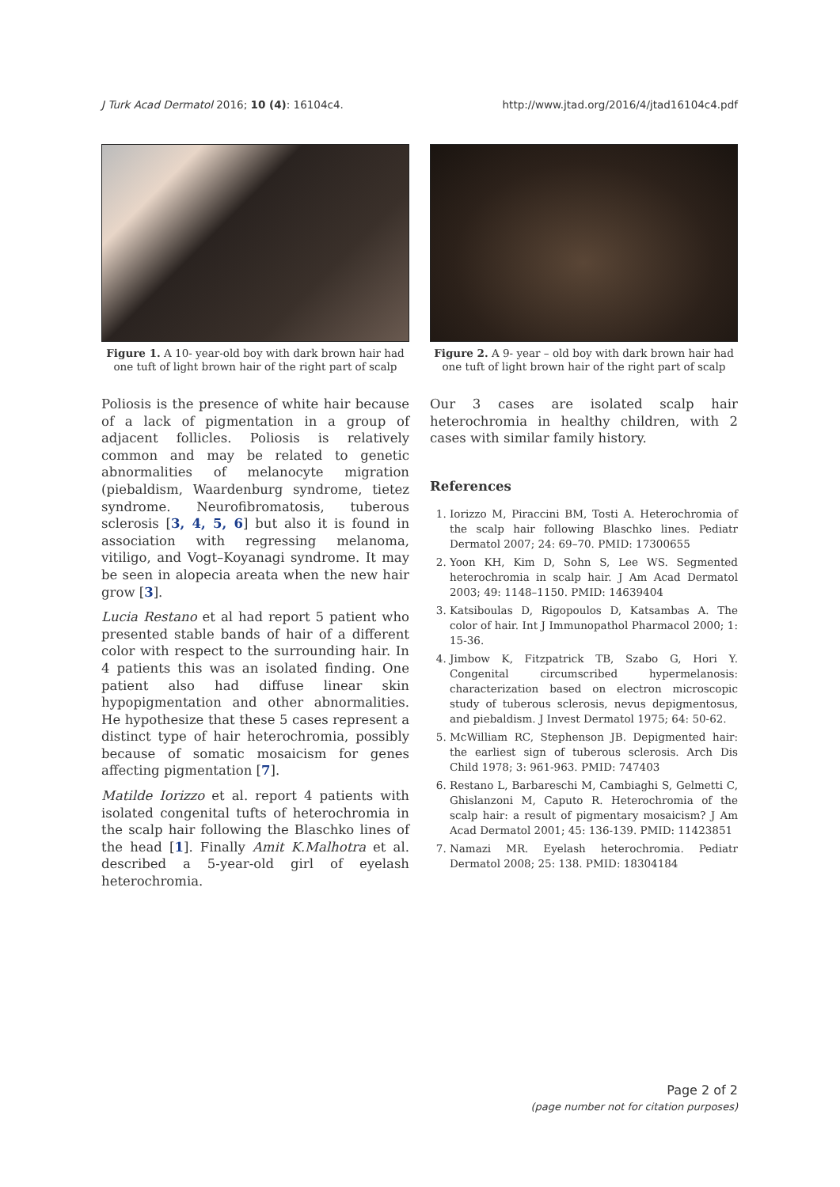J Turk Acad Dermatol 2016; 10 (4): 16104c4. http://www.jtad.org/2016/4/jtad16104c4.pdf
Figure 1. A 10- year-old boy with dark brown hair had one tuft of light brown hair of the right part of scalp
Poliosis is the presence of white hair because of a lack of pigmentation in a group of adjacent follicles. Poliosis is relatively common and may be related to genetic abnormalities of melanocyte migration (piebaldism, Waardenburg syndrome, tietez syndrome. Neurofibromatosis, tuberous sclerosis [3, 4, 5, 6] but also it is found in association with regressing melanoma, vitiligo, and Vogt–Koyanagi syndrome. It may be seen in alopecia areata when the new hair grow [3].
Lucia Restano et al had report 5 patient who presented stable bands of hair of a different color with respect to the surrounding hair. In 4 patients this was an isolated finding. One patient also had diffuse linear skin hypopigmentation and other abnormalities. He hypothesize that these 5 cases represent a distinct type of hair heterochromia, possibly because of somatic mosaicism for genes affecting pigmentation [7].
Matilde Iorizzo et al. report 4 patients with isolated congenital tufts of heterochromia in the scalp hair following the Blaschko lines of the head [1]. Finally Amit K.Malhotra et al. described a 5-year-old girl of eyelash heterochromia.
Figure 2. A 9- year – old boy with dark brown hair had one tuft of light brown hair of the right part of scalp
Our 3 cases are isolated scalp hair heterochromia in healthy children, with 2 cases with similar family history.
References
1. Iorizzo M, Piraccini BM, Tosti A. Heterochromia of the scalp hair following Blaschko lines. Pediatr Dermatol 2007; 24: 69–70. PMID: 17300655
2. Yoon KH, Kim D, Sohn S, Lee WS. Segmented heterochromia in scalp hair. J Am Acad Dermatol 2003; 49: 1148–1150. PMID: 14639404
3. Katsiboulas D, Rigopoulos D, Katsambas A. The color of hair. Int J Immunopathol Pharmacol 2000; 1: 15-36.
4. Jimbow K, Fitzpatrick TB, Szabo G, Hori Y. Congenital circumscribed hypermelanosis: characterization based on electron microscopic study of tuberous sclerosis, nevus depigmentosus, and piebaldism. J Invest Dermatol 1975; 64: 50-62.
5. McWilliam RC, Stephenson JB. Depigmented hair: the earliest sign of tuberous sclerosis. Arch Dis Child 1978; 3: 961-963. PMID: 747403
6. Restano L, Barbareschi M, Cambiaghi S, Gelmetti C, Ghislanzoni M, Caputo R. Heterochromia of the scalp hair: a result of pigmentary mosaicism? J Am Acad Dermatol 2001; 45: 136-139. PMID: 11423851
7. Namazi MR. Eyelash heterochromia. Pediatr Dermatol 2008; 25: 138. PMID: 18304184
Page 2 of 2
(page number not for citation purposes)